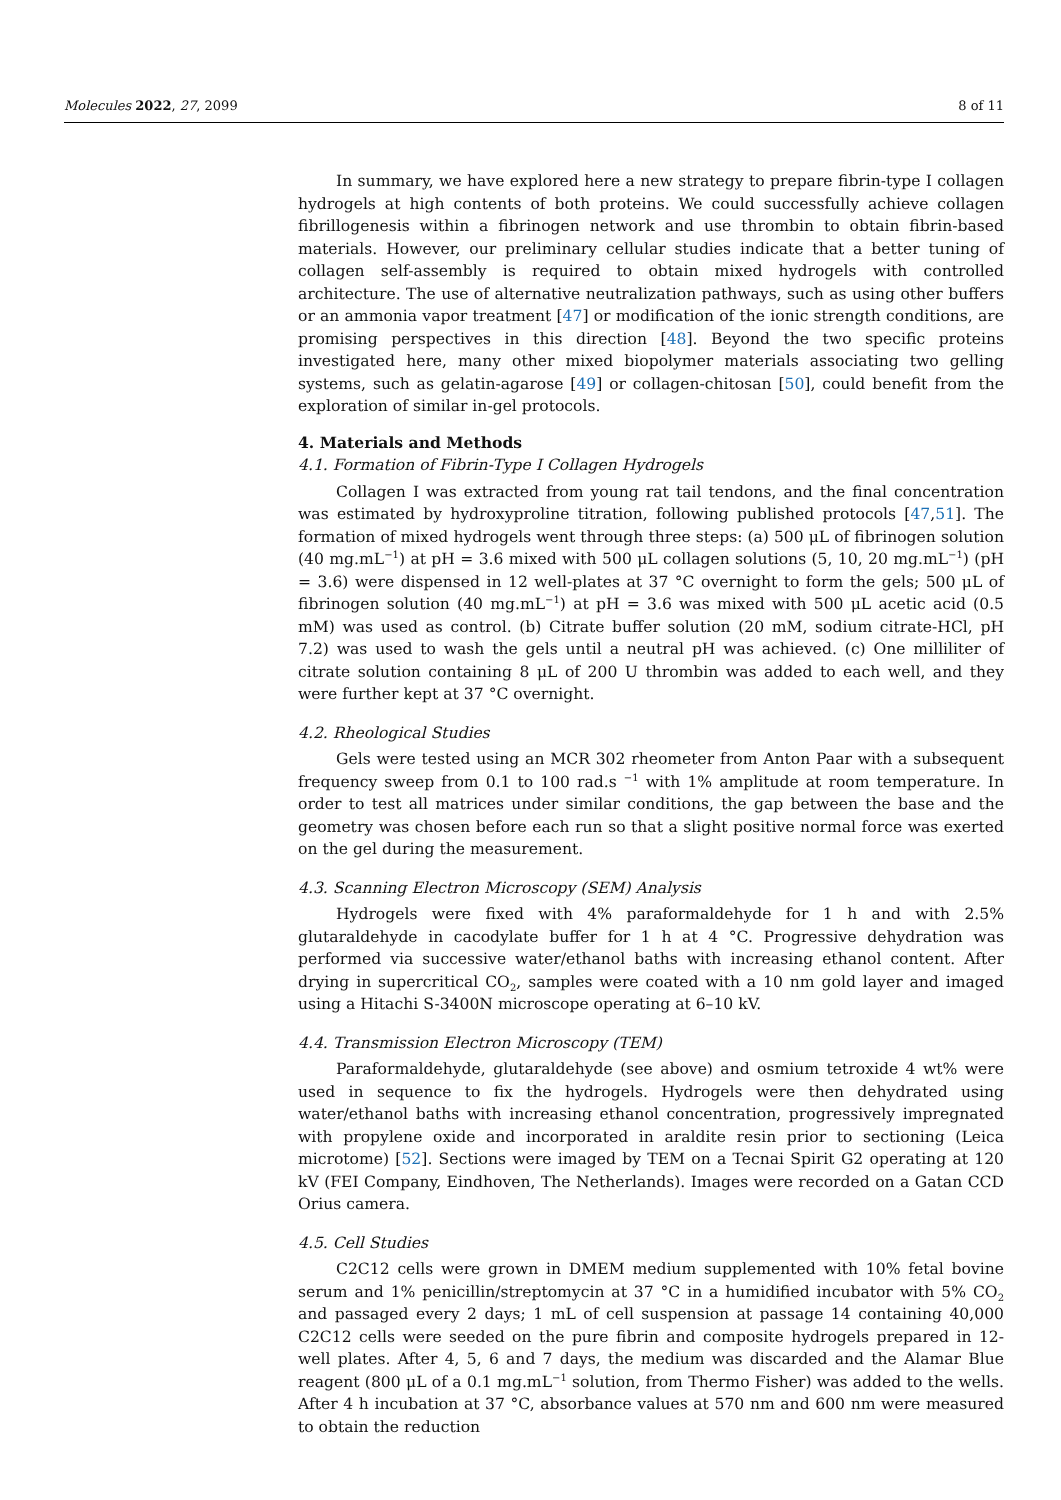Molecules 2022, 27, 2099 8 of 11
In summary, we have explored here a new strategy to prepare fibrin-type I collagen hydrogels at high contents of both proteins. We could successfully achieve collagen fibrillogenesis within a fibrinogen network and use thrombin to obtain fibrin-based materials. However, our preliminary cellular studies indicate that a better tuning of collagen self-assembly is required to obtain mixed hydrogels with controlled architecture. The use of alternative neutralization pathways, such as using other buffers or an ammonia vapor treatment [47] or modification of the ionic strength conditions, are promising perspectives in this direction [48]. Beyond the two specific proteins investigated here, many other mixed biopolymer materials associating two gelling systems, such as gelatin-agarose [49] or collagen-chitosan [50], could benefit from the exploration of similar in-gel protocols.
4. Materials and Methods
4.1. Formation of Fibrin-Type I Collagen Hydrogels
Collagen I was extracted from young rat tail tendons, and the final concentration was estimated by hydroxyproline titration, following published protocols [47,51]. The formation of mixed hydrogels went through three steps: (a) 500 μL of fibrinogen solution (40 mg.mL<sup>−1</sup>) at pH = 3.6 mixed with 500 μL collagen solutions (5, 10, 20 mg.mL<sup>−1</sup>) (pH = 3.6) were dispensed in 12 well-plates at 37 °C overnight to form the gels; 500 μL of fibrinogen solution (40 mg.mL<sup>−1</sup>) at pH = 3.6 was mixed with 500 μL acetic acid (0.5 mM) was used as control. (b) Citrate buffer solution (20 mM, sodium citrate-HCl, pH 7.2) was used to wash the gels until a neutral pH was achieved. (c) One milliliter of citrate solution containing 8 μL of 200 U thrombin was added to each well, and they were further kept at 37 °C overnight.
4.2. Rheological Studies
Gels were tested using an MCR 302 rheometer from Anton Paar with a subsequent frequency sweep from 0.1 to 100 rad.s <sup>−1</sup> with 1% amplitude at room temperature. In order to test all matrices under similar conditions, the gap between the base and the geometry was chosen before each run so that a slight positive normal force was exerted on the gel during the measurement.
4.3. Scanning Electron Microscopy (SEM) Analysis
Hydrogels were fixed with 4% paraformaldehyde for 1 h and with 2.5% glutaraldehyde in cacodylate buffer for 1 h at 4 °C. Progressive dehydration was performed via successive water/ethanol baths with increasing ethanol content. After drying in supercritical CO<sub>2</sub>, samples were coated with a 10 nm gold layer and imaged using a Hitachi S-3400N microscope operating at 6–10 kV.
4.4. Transmission Electron Microscopy (TEM)
Paraformaldehyde, glutaraldehyde (see above) and osmium tetroxide 4 wt% were used in sequence to fix the hydrogels. Hydrogels were then dehydrated using water/ethanol baths with increasing ethanol concentration, progressively impregnated with propylene oxide and incorporated in araldite resin prior to sectioning (Leica microtome) [52]. Sections were imaged by TEM on a Tecnai Spirit G2 operating at 120 kV (FEI Company, Eindhoven, The Netherlands). Images were recorded on a Gatan CCD Orius camera.
4.5. Cell Studies
C2C12 cells were grown in DMEM medium supplemented with 10% fetal bovine serum and 1% penicillin/streptomycin at 37 °C in a humidified incubator with 5% CO<sub>2</sub> and passaged every 2 days; 1 mL of cell suspension at passage 14 containing 40,000 C2C12 cells were seeded on the pure fibrin and composite hydrogels prepared in 12-well plates. After 4, 5, 6 and 7 days, the medium was discarded and the Alamar Blue reagent (800 μL of a 0.1 mg.mL<sup>−1</sup> solution, from Thermo Fisher) was added to the wells. After 4 h incubation at 37 °C, absorbance values at 570 nm and 600 nm were measured to obtain the reduction